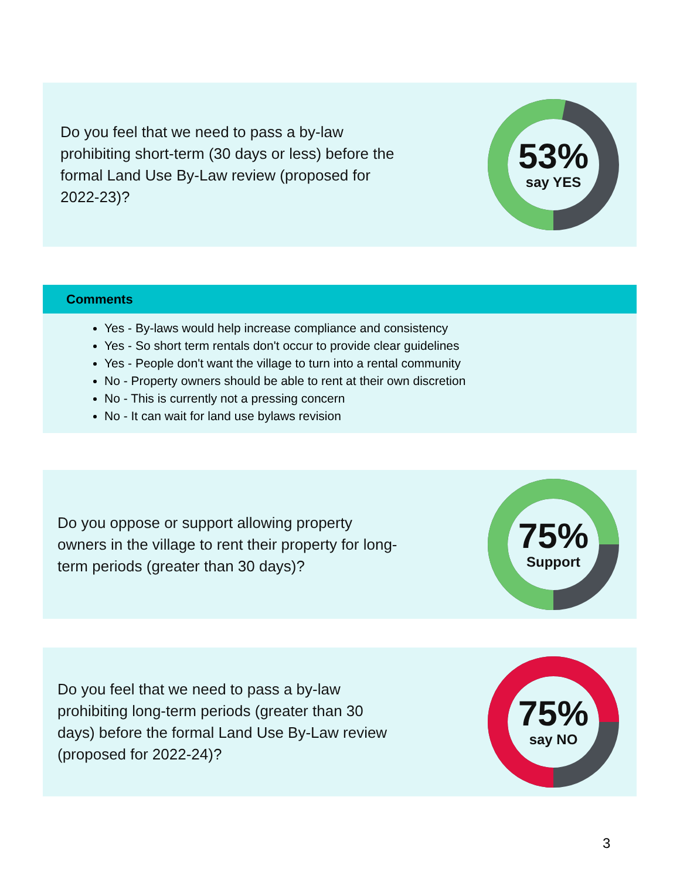Do you feel that we need to pass a by-law prohibiting short-term (30 days or less) before the formal Land Use By-Law review (proposed for 2022-23)?
53%
say YES
Comments
Yes - By-laws would help increase compliance and consistency
Yes - So short term rentals don't occur to provide clear guidelines
Yes - People don't want the village to turn into a rental community
No - Property owners should be able to rent at their own discretion
No - This is currently not a pressing concern
No - It can wait for land use bylaws revision
Do you oppose or support allowing property owners in the village to rent their property for long-term periods (greater than 30 days)?
75%
Support
Do you feel that we need to pass a by-law prohibiting long-term periods (greater than 30 days) before the formal Land Use By-Law review (proposed for 2022-24)?
75%
say NO
3